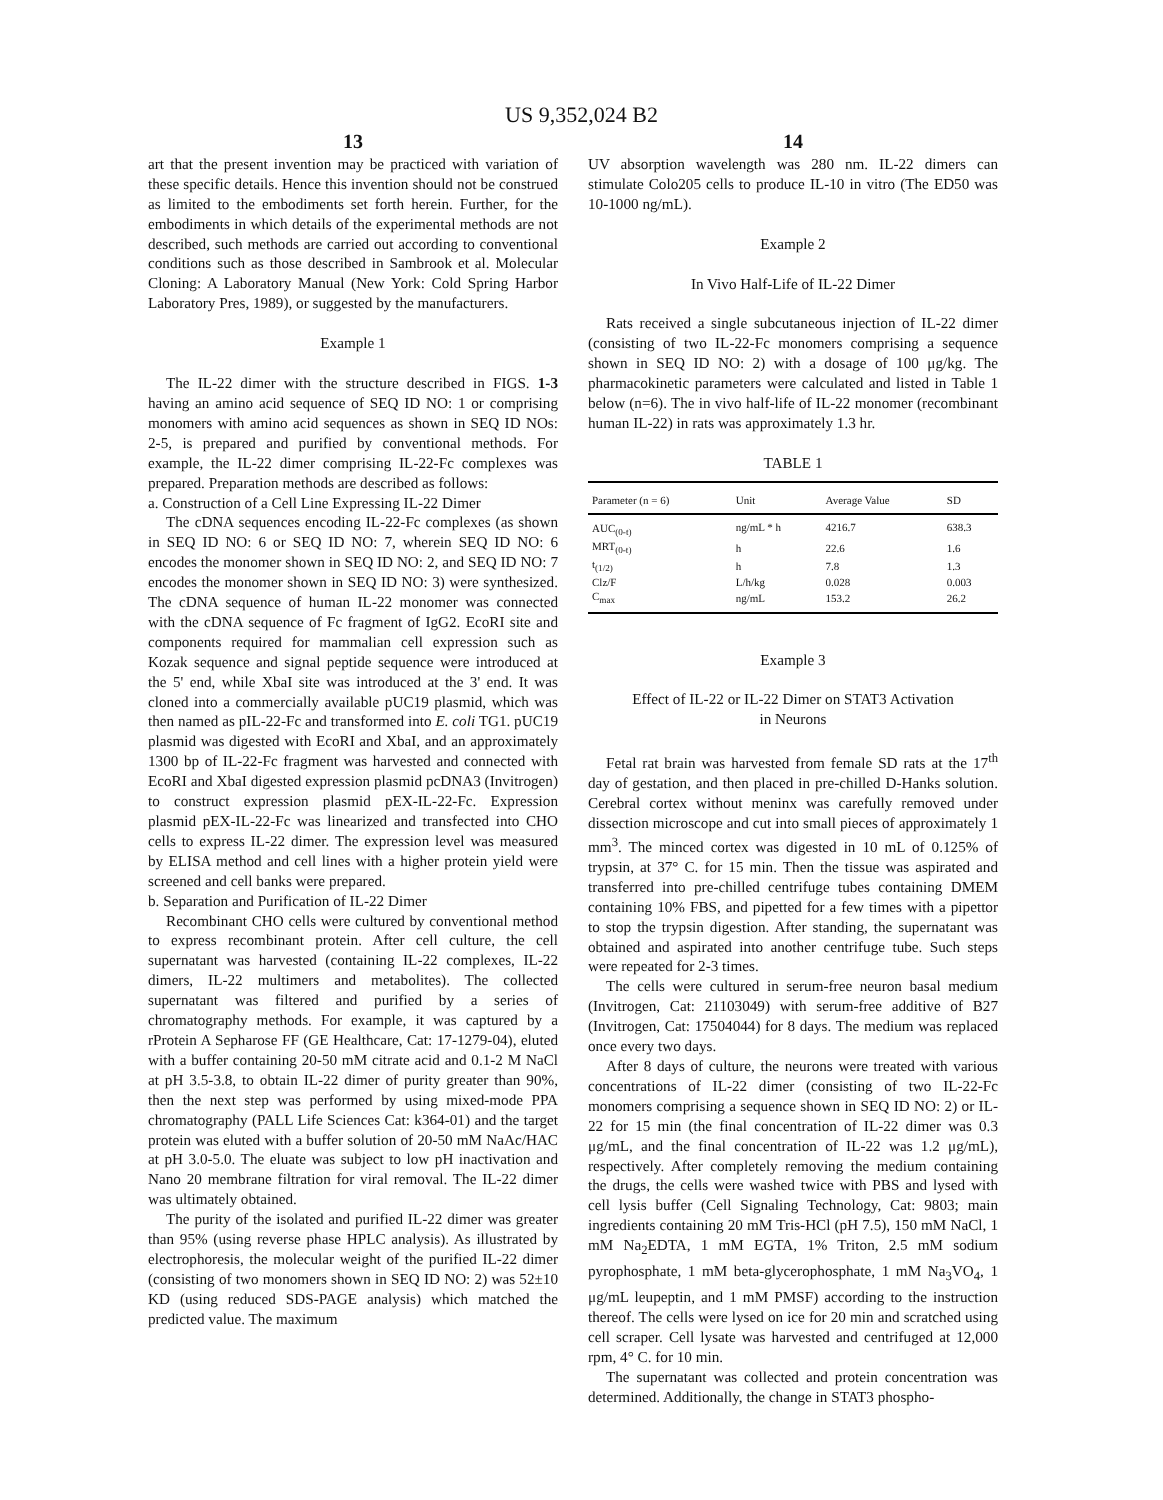US 9,352,024 B2
13
art that the present invention may be practiced with variation of these specific details. Hence this invention should not be construed as limited to the embodiments set forth herein. Further, for the embodiments in which details of the experimental methods are not described, such methods are carried out according to conventional conditions such as those described in Sambrook et al. Molecular Cloning: A Laboratory Manual (New York: Cold Spring Harbor Laboratory Pres, 1989), or suggested by the manufacturers.
Example 1
The IL-22 dimer with the structure described in FIGS. 1-3 having an amino acid sequence of SEQ ID NO: 1 or comprising monomers with amino acid sequences as shown in SEQ ID NOs: 2-5, is prepared and purified by conventional methods. For example, the IL-22 dimer comprising IL-22-Fc complexes was prepared. Preparation methods are described as follows:
a. Construction of a Cell Line Expressing IL-22 Dimer
The cDNA sequences encoding IL-22-Fc complexes (as shown in SEQ ID NO: 6 or SEQ ID NO: 7, wherein SEQ ID NO: 6 encodes the monomer shown in SEQ ID NO: 2, and SEQ ID NO: 7 encodes the monomer shown in SEQ ID NO: 3) were synthesized. The cDNA sequence of human IL-22 monomer was connected with the cDNA sequence of Fc fragment of IgG2. EcoRI site and components required for mammalian cell expression such as Kozak sequence and signal peptide sequence were introduced at the 5' end, while XbaI site was introduced at the 3' end. It was cloned into a commercially available pUC19 plasmid, which was then named as pIL-22-Fc and transformed into E. coli TG1. pUC19 plasmid was digested with EcoRI and XbaI, and an approximately 1300 bp of IL-22-Fc fragment was harvested and connected with EcoRI and XbaI digested expression plasmid pcDNA3 (Invitrogen) to construct expression plasmid pEX-IL-22-Fc. Expression plasmid pEX-IL-22-Fc was linearized and transfected into CHO cells to express IL-22 dimer. The expression level was measured by ELISA method and cell lines with a higher protein yield were screened and cell banks were prepared.
b. Separation and Purification of IL-22 Dimer
Recombinant CHO cells were cultured by conventional method to express recombinant protein. After cell culture, the cell supernatant was harvested (containing IL-22 complexes, IL-22 dimers, IL-22 multimers and metabolites). The collected supernatant was filtered and purified by a series of chromatography methods. For example, it was captured by a rProtein A Sepharose FF (GE Healthcare, Cat: 17-1279-04), eluted with a buffer containing 20-50 mM citrate acid and 0.1-2 M NaCl at pH 3.5-3.8, to obtain IL-22 dimer of purity greater than 90%, then the next step was performed by using mixed-mode PPA chromatography (PALL Life Sciences Cat: k364-01) and the target protein was eluted with a buffer solution of 20-50 mM NaAc/HAC at pH 3.0-5.0. The eluate was subject to low pH inactivation and Nano 20 membrane filtration for viral removal. The IL-22 dimer was ultimately obtained.
The purity of the isolated and purified IL-22 dimer was greater than 95% (using reverse phase HPLC analysis). As illustrated by electrophoresis, the molecular weight of the purified IL-22 dimer (consisting of two monomers shown in SEQ ID NO: 2) was 52±10 KD (using reduced SDS-PAGE analysis) which matched the predicted value. The maximum
14
UV absorption wavelength was 280 nm. IL-22 dimers can stimulate Colo205 cells to produce IL-10 in vitro (The ED50 was 10-1000 ng/mL).
Example 2
In Vivo Half-Life of IL-22 Dimer
Rats received a single subcutaneous injection of IL-22 dimer (consisting of two IL-22-Fc monomers comprising a sequence shown in SEQ ID NO: 2) with a dosage of 100 μg/kg. The pharmacokinetic parameters were calculated and listed in Table 1 below (n=6). The in vivo half-life of IL-22 monomer (recombinant human IL-22) in rats was approximately 1.3 hr.
TABLE 1
| Parameter (n = 6) | Unit | Average Value | SD |
| --- | --- | --- | --- |
| AUC<sub>(0-t)</sub> | ng/mL * h | 4216.7 | 638.3 |
| MRT<sub>(0-t)</sub> | h | 22.6 | 1.6 |
| t<sub>(1/2)</sub> | h | 7.8 | 1.3 |
| Clz/F | L/h/kg | 0.028 | 0.003 |
| C<sub>max</sub> | ng/mL | 153.2 | 26.2 |
Example 3
Effect of IL-22 or IL-22 Dimer on STAT3 Activation
in Neurons
Fetal rat brain was harvested from female SD rats at the 17<sup>th</sup> day of gestation, and then placed in pre-chilled D-Hanks solution. Cerebral cortex without meninx was carefully removed under dissection microscope and cut into small pieces of approximately 1 mm<sup>3</sup>. The minced cortex was digested in 10 mL of 0.125% of trypsin, at 37° C. for 15 min. Then the tissue was aspirated and transferred into pre-chilled centrifuge tubes containing DMEM containing 10% FBS, and pipetted for a few times with a pipettor to stop the trypsin digestion. After standing, the supernatant was obtained and aspirated into another centrifuge tube. Such steps were repeated for 2-3 times.
The cells were cultured in serum-free neuron basal medium (Invitrogen, Cat: 21103049) with serum-free additive of B27 (Invitrogen, Cat: 17504044) for 8 days. The medium was replaced once every two days.
After 8 days of culture, the neurons were treated with various concentrations of IL-22 dimer (consisting of two IL-22-Fc monomers comprising a sequence shown in SEQ ID NO: 2) or IL-22 for 15 min (the final concentration of IL-22 dimer was 0.3 μg/mL, and the final concentration of IL-22 was 1.2 μg/mL), respectively. After completely removing the medium containing the drugs, the cells were washed twice with PBS and lysed with cell lysis buffer (Cell Signaling Technology, Cat: 9803; main ingredients containing 20 mM Tris-HCl (pH 7.5), 150 mM NaCl, 1 mM Na<sub>2</sub>EDTA, 1 mM EGTA, 1% Triton, 2.5 mM sodium pyrophosphate, 1 mM beta-glycerophosphate, 1 mM Na<sub>3</sub>VO<sub>4</sub>, 1 μg/mL leupeptin, and 1 mM PMSF) according to the instruction thereof. The cells were lysed on ice for 20 min and scratched using cell scraper. Cell lysate was harvested and centrifuged at 12,000 rpm, 4° C. for 10 min.
The supernatant was collected and protein concentration was determined. Additionally, the change in STAT3 phospho-